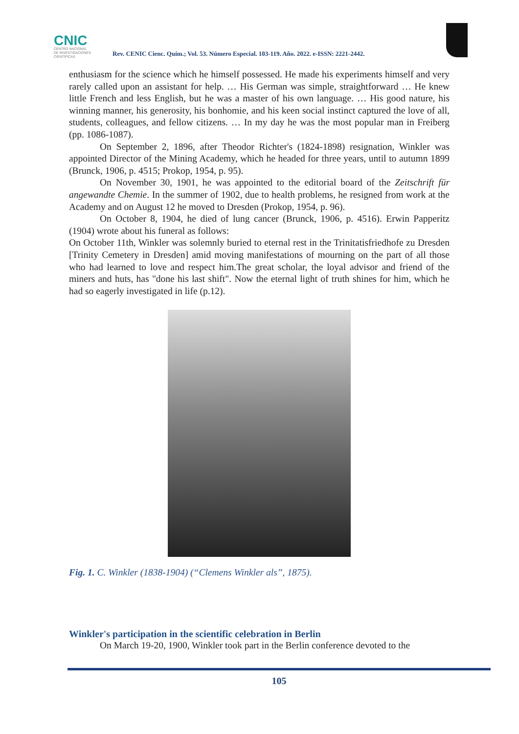CNIC
CENTRO NACIONAL
DE INVESTIGACIONES
CIENTÍFICAS
Rev. CENIC Cienc. Quím.; Vol. 53. Número Especial. 103-119. Año. 2022. e-ISSN: 2221-2442.
enthusiasm for the science which he himself possessed. He made his experiments himself and very rarely called upon an assistant for help. … His German was simple, straightforward … He knew little French and less English, but he was a master of his own language. … His good nature, his winning manner, his generosity, his bonhomie, and his keen social instinct captured the love of all, students, colleagues, and fellow citizens. … In my day he was the most popular man in Freiberg (pp. 1086-1087).
On September 2, 1896, after Theodor Richter's (1824-1898) resignation, Winkler was appointed Director of the Mining Academy, which he headed for three years, until to autumn 1899 (Brunck, 1906, p. 4515; Prokop, 1954, p. 95).
On November 30, 1901, he was appointed to the editorial board of the Zeitschrift für angewandte Chemie. In the summer of 1902, due to health problems, he resigned from work at the Academy and on August 12 he moved to Dresden (Prokop, 1954, p. 96).
On October 8, 1904, he died of lung cancer (Brunck, 1906, p. 4516). Erwin Papperitz (1904) wrote about his funeral as follows:
On October 11th, Winkler was solemnly buried to eternal rest in the Trinitatisfriedhofe zu Dresden [Trinity Cemetery in Dresden] amid moving manifestations of mourning on the part of all those who had learned to love and respect him.The great scholar, the loyal advisor and friend of the miners and huts, has "done his last shift". Now the eternal light of truth shines for him, which he had so eagerly investigated in life (p.12).
Fig. 1. C. Winkler (1838-1904) (“Clemens Winkler als”, 1875).
Winkler's participation in the scientific celebration in Berlin
On March 19-20, 1900, Winkler took part in the Berlin conference devoted to the
105